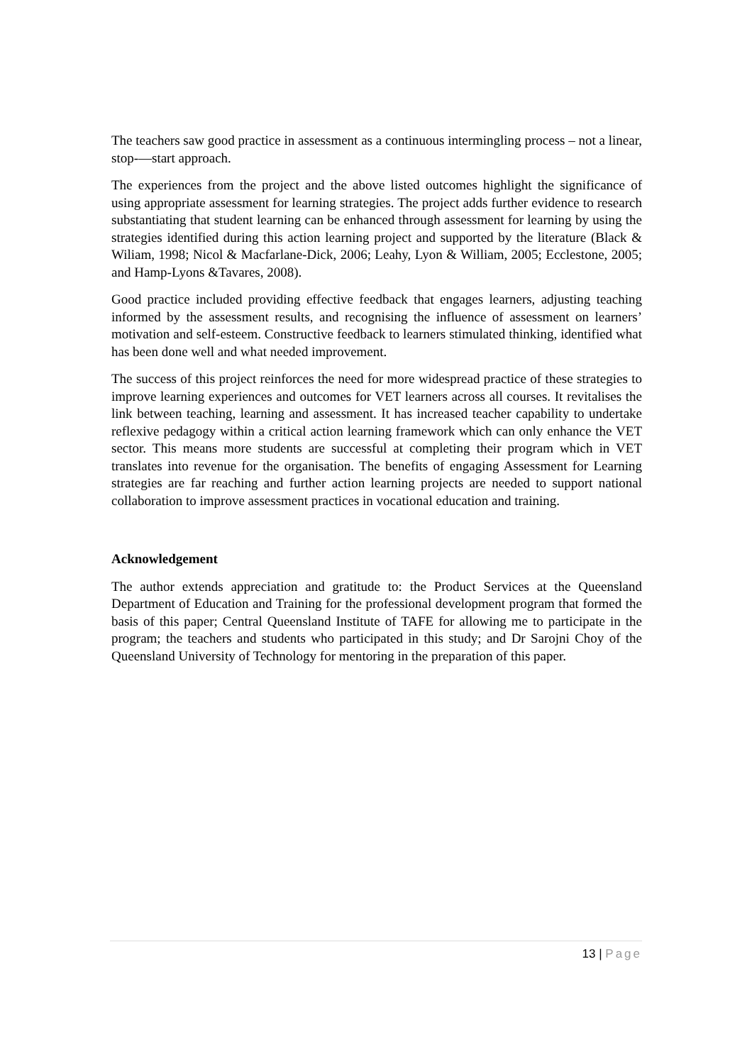The teachers saw good practice in assessment as a continuous intermingling process – not a linear, stop-—start approach.
The experiences from the project and the above listed outcomes highlight the significance of using appropriate assessment for learning strategies. The project adds further evidence to research substantiating that student learning can be enhanced through assessment for learning by using the strategies identified during this action learning project and supported by the literature (Black & Wiliam, 1998; Nicol & Macfarlane-Dick, 2006; Leahy, Lyon & William, 2005; Ecclestone, 2005; and Hamp-Lyons &Tavares, 2008).
Good practice included providing effective feedback that engages learners, adjusting teaching informed by the assessment results, and recognising the influence of assessment on learners’ motivation and self-esteem. Constructive feedback to learners stimulated thinking, identified what has been done well and what needed improvement.
The success of this project reinforces the need for more widespread practice of these strategies to improve learning experiences and outcomes for VET learners across all courses. It revitalises the link between teaching, learning and assessment. It has increased teacher capability to undertake reflexive pedagogy within a critical action learning framework which can only enhance the VET sector. This means more students are successful at completing their program which in VET translates into revenue for the organisation. The benefits of engaging Assessment for Learning strategies are far reaching and further action learning projects are needed to support national collaboration to improve assessment practices in vocational education and training.
Acknowledgement
The author extends appreciation and gratitude to: the Product Services at the Queensland Department of Education and Training for the professional development program that formed the basis of this paper; Central Queensland Institute of TAFE for allowing me to participate in the program; the teachers and students who participated in this study; and Dr Sarojni Choy of the Queensland University of Technology for mentoring in the preparation of this paper.
13 | Page